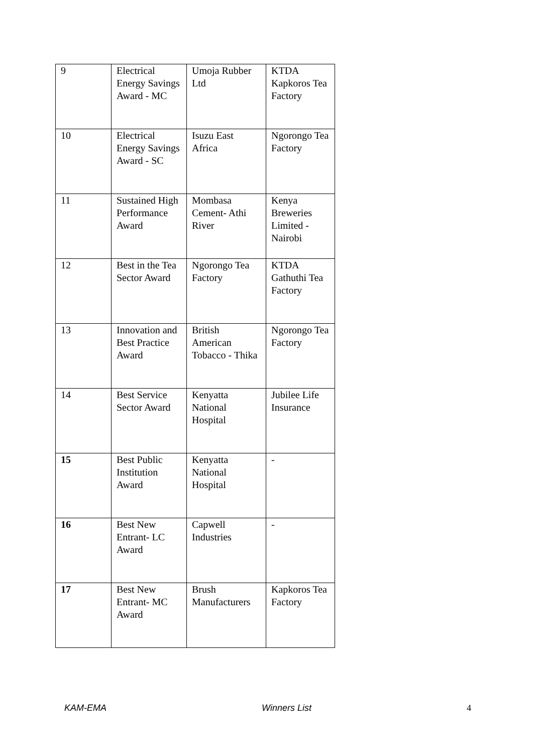| 9 | Electrical Energy Savings Award - MC | Umoja Rubber Ltd | KTDA Kapkoros Tea Factory |
| 10 | Electrical Energy Savings Award - SC | Isuzu East Africa | Ngorongo Tea Factory |
| 11 | Sustained High Performance Award | Mombasa Cement- Athi River | Kenya Breweries Limited - Nairobi |
| 12 | Best in the Tea Sector Award | Ngorongo Tea Factory | KTDA Gathuthi Tea Factory |
| 13 | Innovation and Best Practice Award | British American Tobacco - Thika | Ngorongo Tea Factory |
| 14 | Best Service Sector Award | Kenyatta National Hospital | Jubilee Life Insurance |
| 15 | Best Public Institution Award | Kenyatta National Hospital | - |
| 16 | Best New Entrant- LC Award | Capwell Industries | - |
| 17 | Best New Entrant- MC Award | Brush Manufacturers | Kapkoros Tea Factory |
KAM-EMA Winners List 4